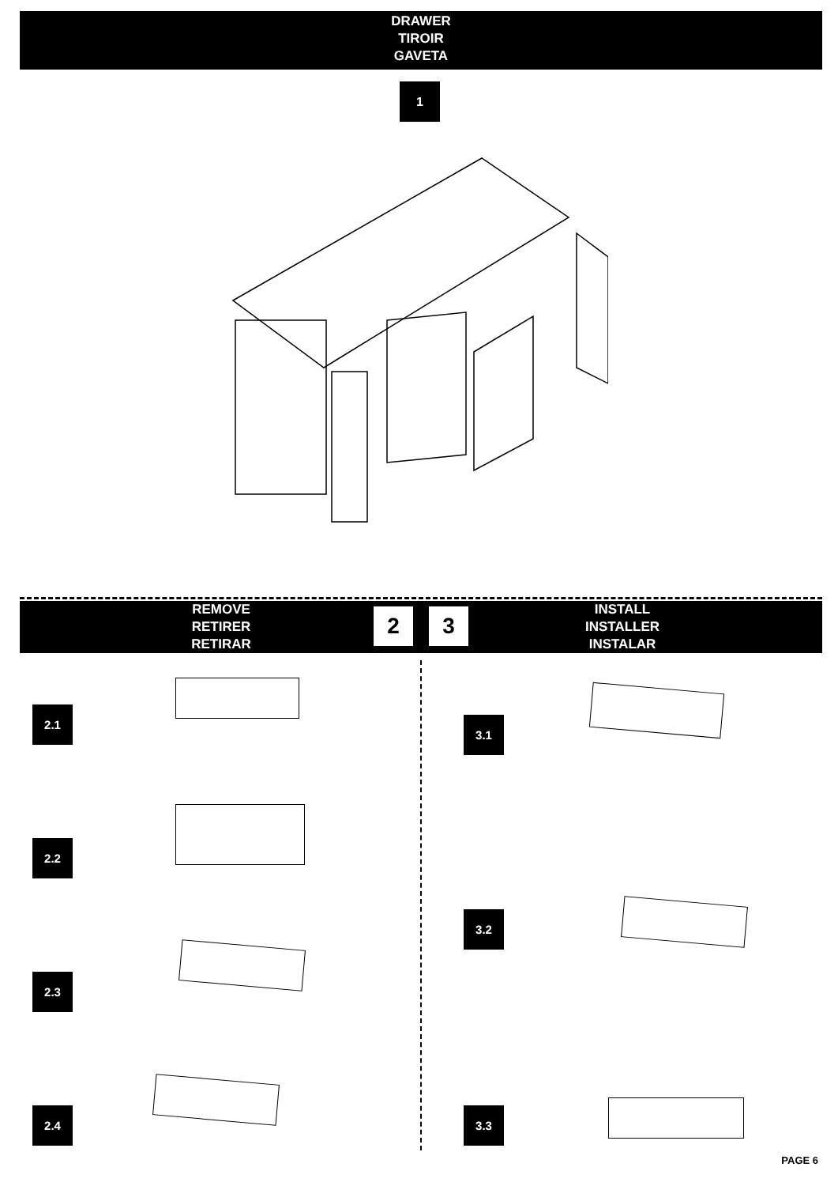DRAWER
TIROIR
GAVETA
1
REMOVE
RETIRER
RETIRAR
INSTALL
INSTALLER
INSTALAR
2 3
2.1
2.2
2.3
2.4
3.1
3.2
3.3
PAGE 6